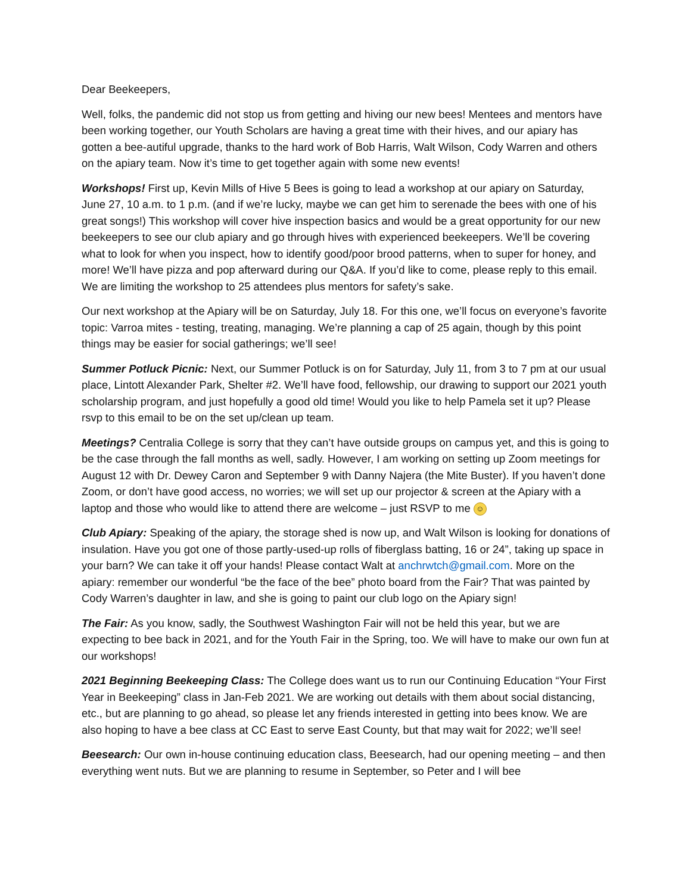Dear Beekeepers,
Well, folks, the pandemic did not stop us from getting and hiving our new bees! Mentees and mentors have been working together, our Youth Scholars are having a great time with their hives, and our apiary has gotten a bee-autiful upgrade, thanks to the hard work of Bob Harris, Walt Wilson, Cody Warren and others on the apiary team. Now it’s time to get together again with some new events!
Workshops! First up, Kevin Mills of Hive 5 Bees is going to lead a workshop at our apiary on Saturday, June 27, 10 a.m. to 1 p.m. (and if we’re lucky, maybe we can get him to serenade the bees with one of his great songs!) This workshop will cover hive inspection basics and would be a great opportunity for our new beekeepers to see our club apiary and go through hives with experienced beekeepers. We’ll be covering what to look for when you inspect, how to identify good/poor brood patterns, when to super for honey, and more! We’ll have pizza and pop afterward during our Q&A. If you’d like to come, please reply to this email. We are limiting the workshop to 25 attendees plus mentors for safety’s sake.
Our next workshop at the Apiary will be on Saturday, July 18. For this one, we’ll focus on everyone’s favorite topic: Varroa mites - testing, treating, managing. We’re planning a cap of 25 again, though by this point things may be easier for social gatherings; we’ll see!
Summer Potluck Picnic: Next, our Summer Potluck is on for Saturday, July 11, from 3 to 7 pm at our usual place, Lintott Alexander Park, Shelter #2. We’ll have food, fellowship, our drawing to support our 2021 youth scholarship program, and just hopefully a good old time! Would you like to help Pamela set it up? Please rsvp to this email to be on the set up/clean up team.
Meetings? Centralia College is sorry that they can’t have outside groups on campus yet, and this is going to be the case through the fall months as well, sadly. However, I am working on setting up Zoom meetings for August 12 with Dr. Dewey Caron and September 9 with Danny Najera (the Mite Buster). If you haven’t done Zoom, or don’t have good access, no worries; we will set up our projector & screen at the Apiary with a laptop and those who would like to attend there are welcome – just RSVP to me ☺
Club Apiary: Speaking of the apiary, the storage shed is now up, and Walt Wilson is looking for donations of insulation. Have you got one of those partly-used-up rolls of fiberglass batting, 16 or 24”, taking up space in your barn? We can take it off your hands! Please contact Walt at anchrwtch@gmail.com. More on the apiary: remember our wonderful “be the face of the bee” photo board from the Fair? That was painted by Cody Warren’s daughter in law, and she is going to paint our club logo on the Apiary sign!
The Fair: As you know, sadly, the Southwest Washington Fair will not be held this year, but we are expecting to bee back in 2021, and for the Youth Fair in the Spring, too. We will have to make our own fun at our workshops!
2021 Beginning Beekeeping Class: The College does want us to run our Continuing Education “Your First Year in Beekeeping” class in Jan-Feb 2021. We are working out details with them about social distancing, etc., but are planning to go ahead, so please let any friends interested in getting into bees know. We are also hoping to have a bee class at CC East to serve East County, but that may wait for 2022; we’ll see!
Beesearch: Our own in-house continuing education class, Beesearch, had our opening meeting – and then everything went nuts. But we are planning to resume in September, so Peter and I will bee